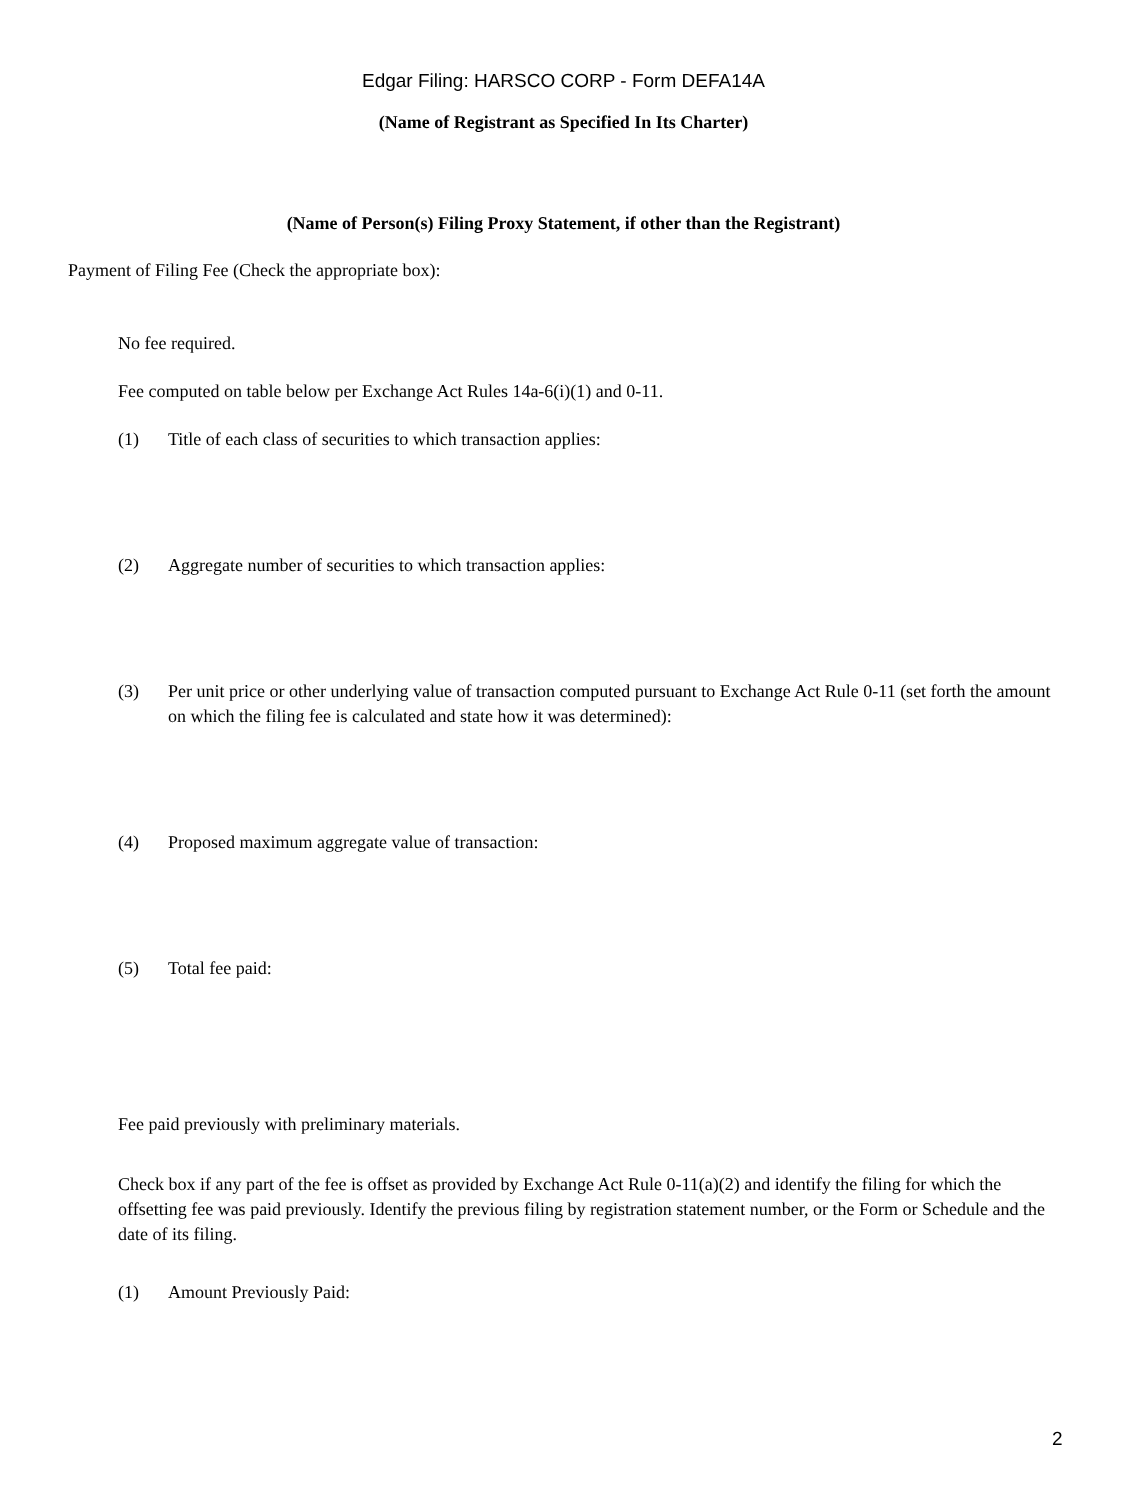Edgar Filing: HARSCO CORP - Form DEFA14A
(Name of Registrant as Specified In Its Charter)
(Name of Person(s) Filing Proxy Statement, if other than the Registrant)
Payment of Filing Fee (Check the appropriate box):
No fee required.
Fee computed on table below per Exchange Act Rules 14a-6(i)(1) and 0-11.
(1) Title of each class of securities to which transaction applies:
(2) Aggregate number of securities to which transaction applies:
(3) Per unit price or other underlying value of transaction computed pursuant to Exchange Act Rule 0-11 (set forth the amount on which the filing fee is calculated and state how it was determined):
(4) Proposed maximum aggregate value of transaction:
(5) Total fee paid:
Fee paid previously with preliminary materials.
Check box if any part of the fee is offset as provided by Exchange Act Rule 0-11(a)(2) and identify the filing for which the offsetting fee was paid previously. Identify the previous filing by registration statement number, or the Form or Schedule and the date of its filing.
(1) Amount Previously Paid:
2